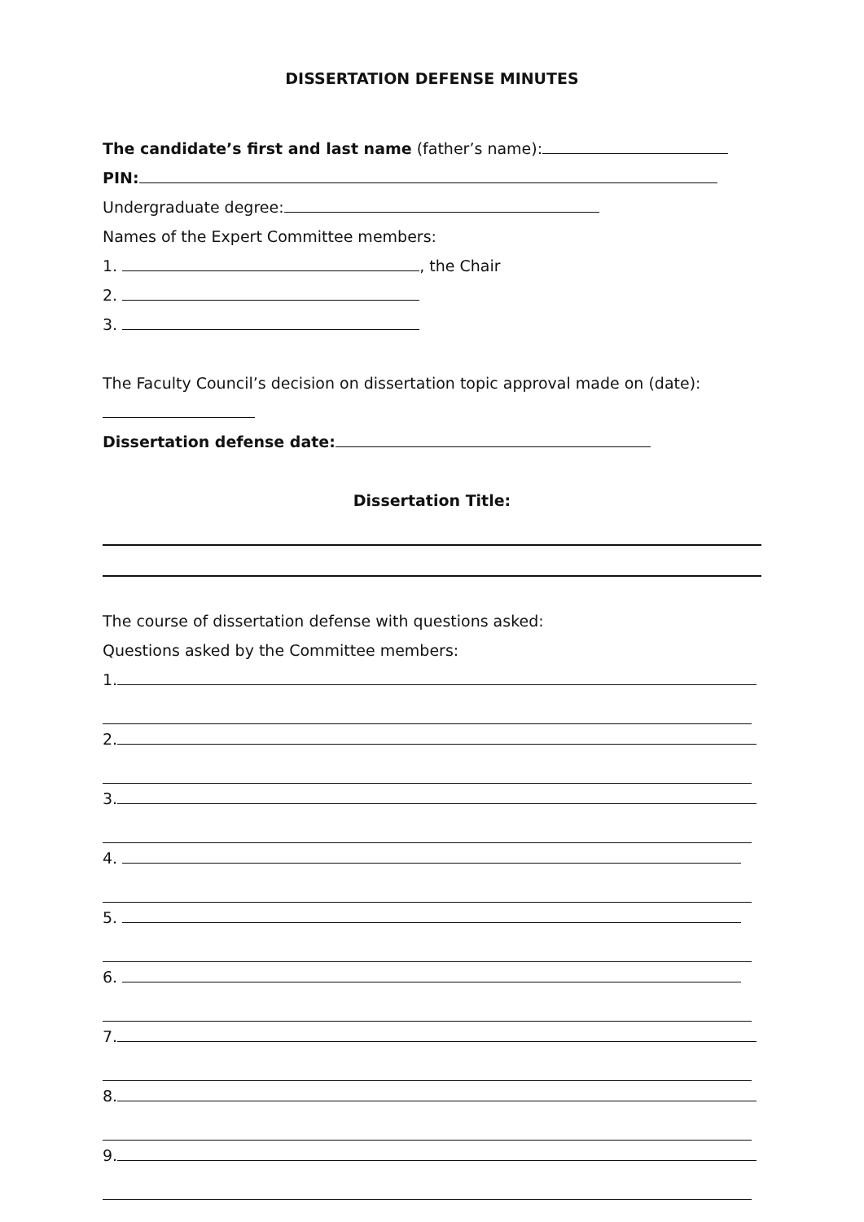DISSERTATION DEFENSE MINUTES
The candidate’s first and last name (father’s name):
PIN:
Undergraduate degree:
Names of the Expert Committee members:
1. , the Chair
2.
3.
The Faculty Council’s decision on dissertation topic approval made on (date):
Dissertation defense date:
Dissertation Title:
The course of dissertation defense with questions asked:
Questions asked by the Committee members:
1.
2.
3.
4.
5.
6.
7.
8.
9.